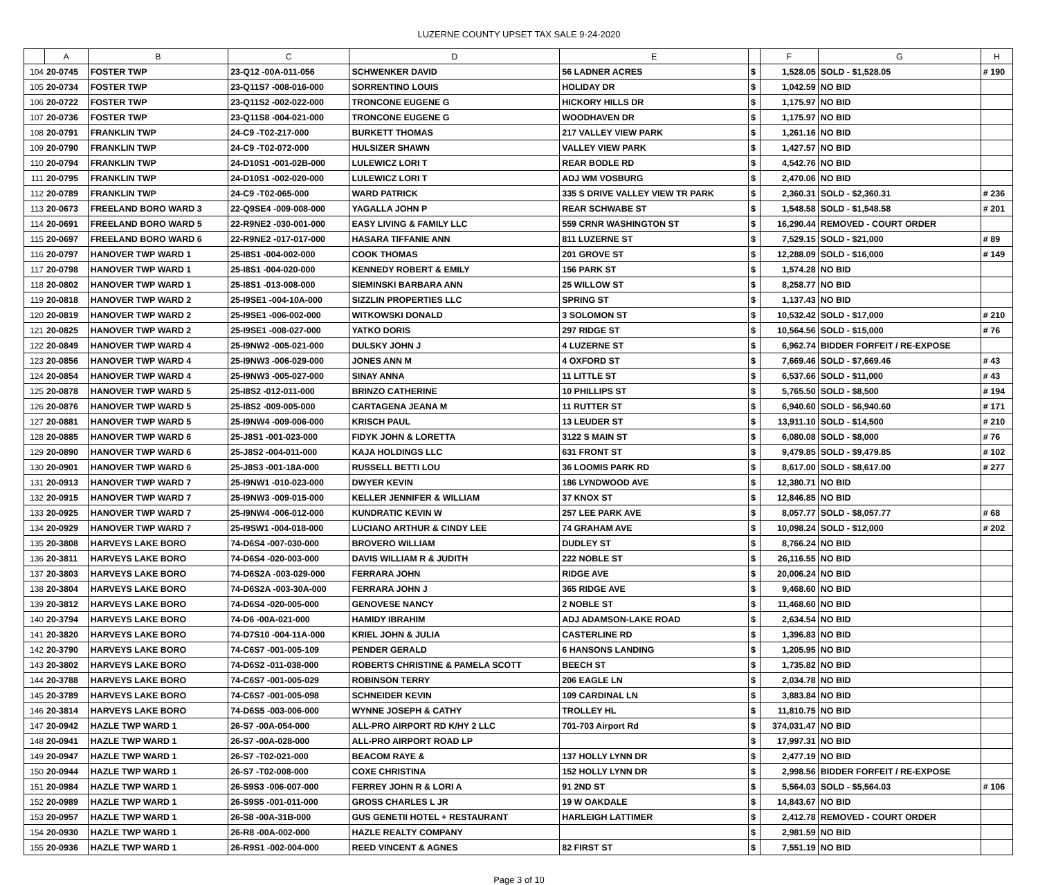LUZERNE COUNTY UPSET TAX SALE 9-24-2020
| | A | B | C | D | E | | F | G | H |
| --- | --- | --- | --- | --- | --- | --- | --- | --- | --- |
| 104 | 20-0745 | FOSTER TWP | 23-Q12 -00A-011-056 | SCHWENKER DAVID | 56 LADNER ACRES | $ | 1,528.05 | SOLD - $1,528.05 | # 190 |
| 105 | 20-0734 | FOSTER TWP | 23-Q11S7 -008-016-000 | SORRENTINO LOUIS | HOLIDAY DR | $ | 1,042.59 | NO BID | |
| 106 | 20-0722 | FOSTER TWP | 23-Q11S2 -002-022-000 | TRONCONE EUGENE G | HICKORY HILLS DR | $ | 1,175.97 | NO BID | |
| 107 | 20-0736 | FOSTER TWP | 23-Q11S8 -004-021-000 | TRONCONE EUGENE G | WOODHAVEN DR | $ | 1,175.97 | NO BID | |
| 108 | 20-0791 | FRANKLIN TWP | 24-C9 -T02-217-000 | BURKETT THOMAS | 217 VALLEY VIEW PARK | $ | 1,261.16 | NO BID | |
| 109 | 20-0790 | FRANKLIN TWP | 24-C9 -T02-072-000 | HULSIZER SHAWN | VALLEY VIEW PARK | $ | 1,427.57 | NO BID | |
| 110 | 20-0794 | FRANKLIN TWP | 24-D10S1 -001-02B-000 | LULEWICZ LORI T | REAR BODLE RD | $ | 4,542.76 | NO BID | |
| 111 | 20-0795 | FRANKLIN TWP | 24-D10S1 -002-020-000 | LULEWICZ LORI T | ADJ WM VOSBURG | $ | 2,470.06 | NO BID | |
| 112 | 20-0789 | FRANKLIN TWP | 24-C9 -T02-065-000 | WARD PATRICK | 335 S DRIVE VALLEY VIEW TR PARK | $ | 2,360.31 | SOLD - $2,360.31 | # 236 |
| 113 | 20-0673 | FREELAND BORO WARD 3 | 22-Q9SE4 -009-008-000 | YAGALLA JOHN P | REAR SCHWABE ST | $ | 1,548.58 | SOLD - $1,548.58 | # 201 |
| 114 | 20-0691 | FREELAND BORO WARD 5 | 22-R9NE2 -030-001-000 | EASY LIVING & FAMILY LLC | 559 CRNR WASHINGTON ST | $ | 16,290.44 | REMOVED - COURT ORDER | |
| 115 | 20-0697 | FREELAND BORO WARD 6 | 22-R9NE2 -017-017-000 | HASARA TIFFANIE ANN | 811 LUZERNE ST | $ | 7,529.15 | SOLD - $21,000 | # 89 |
| 116 | 20-0797 | HANOVER TWP WARD 1 | 25-I8S1 -004-002-000 | COOK THOMAS | 201 GROVE ST | $ | 12,288.09 | SOLD - $16,000 | # 149 |
| 117 | 20-0798 | HANOVER TWP WARD 1 | 25-I8S1 -004-020-000 | KENNEDY ROBERT & EMILY | 156 PARK ST | $ | 1,574.28 | NO BID | |
| 118 | 20-0802 | HANOVER TWP WARD 1 | 25-I8S1 -013-008-000 | SIEMINSKI BARBARA ANN | 25 WILLOW ST | $ | 8,258.77 | NO BID | |
| 119 | 20-0818 | HANOVER TWP WARD 2 | 25-I9SE1 -004-10A-000 | SIZZLIN PROPERTIES LLC | SPRING ST | $ | 1,137.43 | NO BID | |
| 120 | 20-0819 | HANOVER TWP WARD 2 | 25-I9SE1 -006-002-000 | WITKOWSKI DONALD | 3 SOLOMON ST | $ | 10,532.42 | SOLD - $17,000 | # 210 |
| 121 | 20-0825 | HANOVER TWP WARD 2 | 25-I9SE1 -008-027-000 | YATKO DORIS | 297 RIDGE ST | $ | 10,564.56 | SOLD - $15,000 | # 76 |
| 122 | 20-0849 | HANOVER TWP WARD 4 | 25-I9NW2 -005-021-000 | DULSKY JOHN J | 4 LUZERNE ST | $ | 6,962.74 | BIDDER FORFEIT / RE-EXPOSE | |
| 123 | 20-0856 | HANOVER TWP WARD 4 | 25-I9NW3 -006-029-000 | JONES ANN M | 4 OXFORD ST | $ | 7,669.46 | SOLD - $7,669.46 | # 43 |
| 124 | 20-0854 | HANOVER TWP WARD 4 | 25-I9NW3 -005-027-000 | SINAY ANNA | 11 LITTLE ST | $ | 6,537.66 | SOLD - $11,000 | # 43 |
| 125 | 20-0878 | HANOVER TWP WARD 5 | 25-I8S2 -012-011-000 | BRINZO CATHERINE | 10 PHILLIPS ST | $ | 5,765.50 | SOLD - $8,500 | # 194 |
| 126 | 20-0876 | HANOVER TWP WARD 5 | 25-I8S2 -009-005-000 | CARTAGENA JEANA M | 11 RUTTER ST | $ | 6,940.60 | SOLD - $6,940.60 | # 171 |
| 127 | 20-0881 | HANOVER TWP WARD 5 | 25-I9NW4 -009-006-000 | KRISCH PAUL | 13 LEUDER ST | $ | 13,911.10 | SOLD - $14,500 | # 210 |
| 128 | 20-0885 | HANOVER TWP WARD 6 | 25-J8S1 -001-023-000 | FIDYK JOHN & LORETTA | 3122 S MAIN ST | $ | 6,080.08 | SOLD - $8,000 | # 76 |
| 129 | 20-0890 | HANOVER TWP WARD 6 | 25-J8S2 -004-011-000 | KAJA HOLDINGS LLC | 631 FRONT ST | $ | 9,479.85 | SOLD - $9,479.85 | # 102 |
| 130 | 20-0901 | HANOVER TWP WARD 6 | 25-J8S3 -001-18A-000 | RUSSELL BETTI LOU | 36 LOOMIS PARK RD | $ | 8,617.00 | SOLD - $8,617.00 | # 277 |
| 131 | 20-0913 | HANOVER TWP WARD 7 | 25-I9NW1 -010-023-000 | DWYER KEVIN | 186 LYNDWOOD AVE | $ | 12,380.71 | NO BID | |
| 132 | 20-0915 | HANOVER TWP WARD 7 | 25-I9NW3 -009-015-000 | KELLER JENNIFER & WILLIAM | 37 KNOX ST | $ | 12,846.85 | NO BID | |
| 133 | 20-0925 | HANOVER TWP WARD 7 | 25-I9NW4 -006-012-000 | KUNDRATIC KEVIN W | 257 LEE PARK AVE | $ | 8,057.77 | SOLD - $8,057.77 | # 68 |
| 134 | 20-0929 | HANOVER TWP WARD 7 | 25-I9SW1 -004-018-000 | LUCIANO ARTHUR & CINDY LEE | 74 GRAHAM AVE | $ | 10,098.24 | SOLD - $12,000 | # 202 |
| 135 | 20-3808 | HARVEYS LAKE BORO | 74-D6S4 -007-030-000 | BROVERO WILLIAM | DUDLEY ST | $ | 8,766.24 | NO BID | |
| 136 | 20-3811 | HARVEYS LAKE BORO | 74-D6S4 -020-003-000 | DAVIS WILLIAM R & JUDITH | 222 NOBLE ST | $ | 26,116.55 | NO BID | |
| 137 | 20-3803 | HARVEYS LAKE BORO | 74-D6S2A -003-029-000 | FERRARA JOHN | RIDGE AVE | $ | 20,006.24 | NO BID | |
| 138 | 20-3804 | HARVEYS LAKE BORO | 74-D6S2A -003-30A-000 | FERRARA JOHN J | 365 RIDGE AVE | $ | 9,468.60 | NO BID | |
| 139 | 20-3812 | HARVEYS LAKE BORO | 74-D6S4 -020-005-000 | GENOVESE NANCY | 2 NOBLE ST | $ | 11,468.60 | NO BID | |
| 140 | 20-3794 | HARVEYS LAKE BORO | 74-D6 -00A-021-000 | HAMIDY IBRAHIM | ADJ ADAMSON-LAKE ROAD | $ | 2,634.54 | NO BID | |
| 141 | 20-3820 | HARVEYS LAKE BORO | 74-D7S10 -004-11A-000 | KRIEL JOHN & JULIA | CASTERLINE RD | $ | 1,396.83 | NO BID | |
| 142 | 20-3790 | HARVEYS LAKE BORO | 74-C6S7 -001-005-109 | PENDER GERALD | 6 HANSONS LANDING | $ | 1,205.95 | NO BID | |
| 143 | 20-3802 | HARVEYS LAKE BORO | 74-D6S2 -011-038-000 | ROBERTS CHRISTINE & PAMELA SCOTT | BEECH ST | $ | 1,735.82 | NO BID | |
| 144 | 20-3788 | HARVEYS LAKE BORO | 74-C6S7 -001-005-029 | ROBINSON TERRY | 206 EAGLE LN | $ | 2,034.78 | NO BID | |
| 145 | 20-3789 | HARVEYS LAKE BORO | 74-C6S7 -001-005-098 | SCHNEIDER KEVIN | 109 CARDINAL LN | $ | 3,883.84 | NO BID | |
| 146 | 20-3814 | HARVEYS LAKE BORO | 74-D6S5 -003-006-000 | WYNNE JOSEPH & CATHY | TROLLEY HL | $ | 11,810.75 | NO BID | |
| 147 | 20-0942 | HAZLE TWP WARD 1 | 26-S7 -00A-054-000 | ALL-PRO AIRPORT RD K/HY 2 LLC | 701-703 Airport Rd | $ | 374,031.47 | NO BID | |
| 148 | 20-0941 | HAZLE TWP WARD 1 | 26-S7 -00A-028-000 | ALL-PRO AIRPORT ROAD LP | | $ | 17,997.31 | NO BID | |
| 149 | 20-0947 | HAZLE TWP WARD 1 | 26-S7 -T02-021-000 | BEACOM RAYE & | 137 HOLLY LYNN DR | $ | 2,477.19 | NO BID | |
| 150 | 20-0944 | HAZLE TWP WARD 1 | 26-S7 -T02-008-000 | COXE CHRISTINA | 152 HOLLY LYNN DR | $ | 2,998.56 | BIDDER FORFEIT / RE-EXPOSE | |
| 151 | 20-0984 | HAZLE TWP WARD 1 | 26-S9S3 -006-007-000 | FERREY JOHN R & LORI A | 91 2ND ST | $ | 5,564.03 | SOLD - $5,564.03 | # 106 |
| 152 | 20-0989 | HAZLE TWP WARD 1 | 26-S9S5 -001-011-000 | GROSS CHARLES L JR | 19 W OAKDALE | $ | 14,843.67 | NO BID | |
| 153 | 20-0957 | HAZLE TWP WARD 1 | 26-S8 -00A-31B-000 | GUS GENETII HOTEL + RESTAURANT | HARLEIGH LATTIMER | $ | 2,412.78 | REMOVED - COURT ORDER | |
| 154 | 20-0930 | HAZLE TWP WARD 1 | 26-R8 -00A-002-000 | HAZLE REALTY COMPANY | | $ | 2,981.59 | NO BID | |
| 155 | 20-0936 | HAZLE TWP WARD 1 | 26-R9S1 -002-004-000 | REED VINCENT & AGNES | 82 FIRST ST | $ | 7,551.19 | NO BID | |
Page 3 of 10